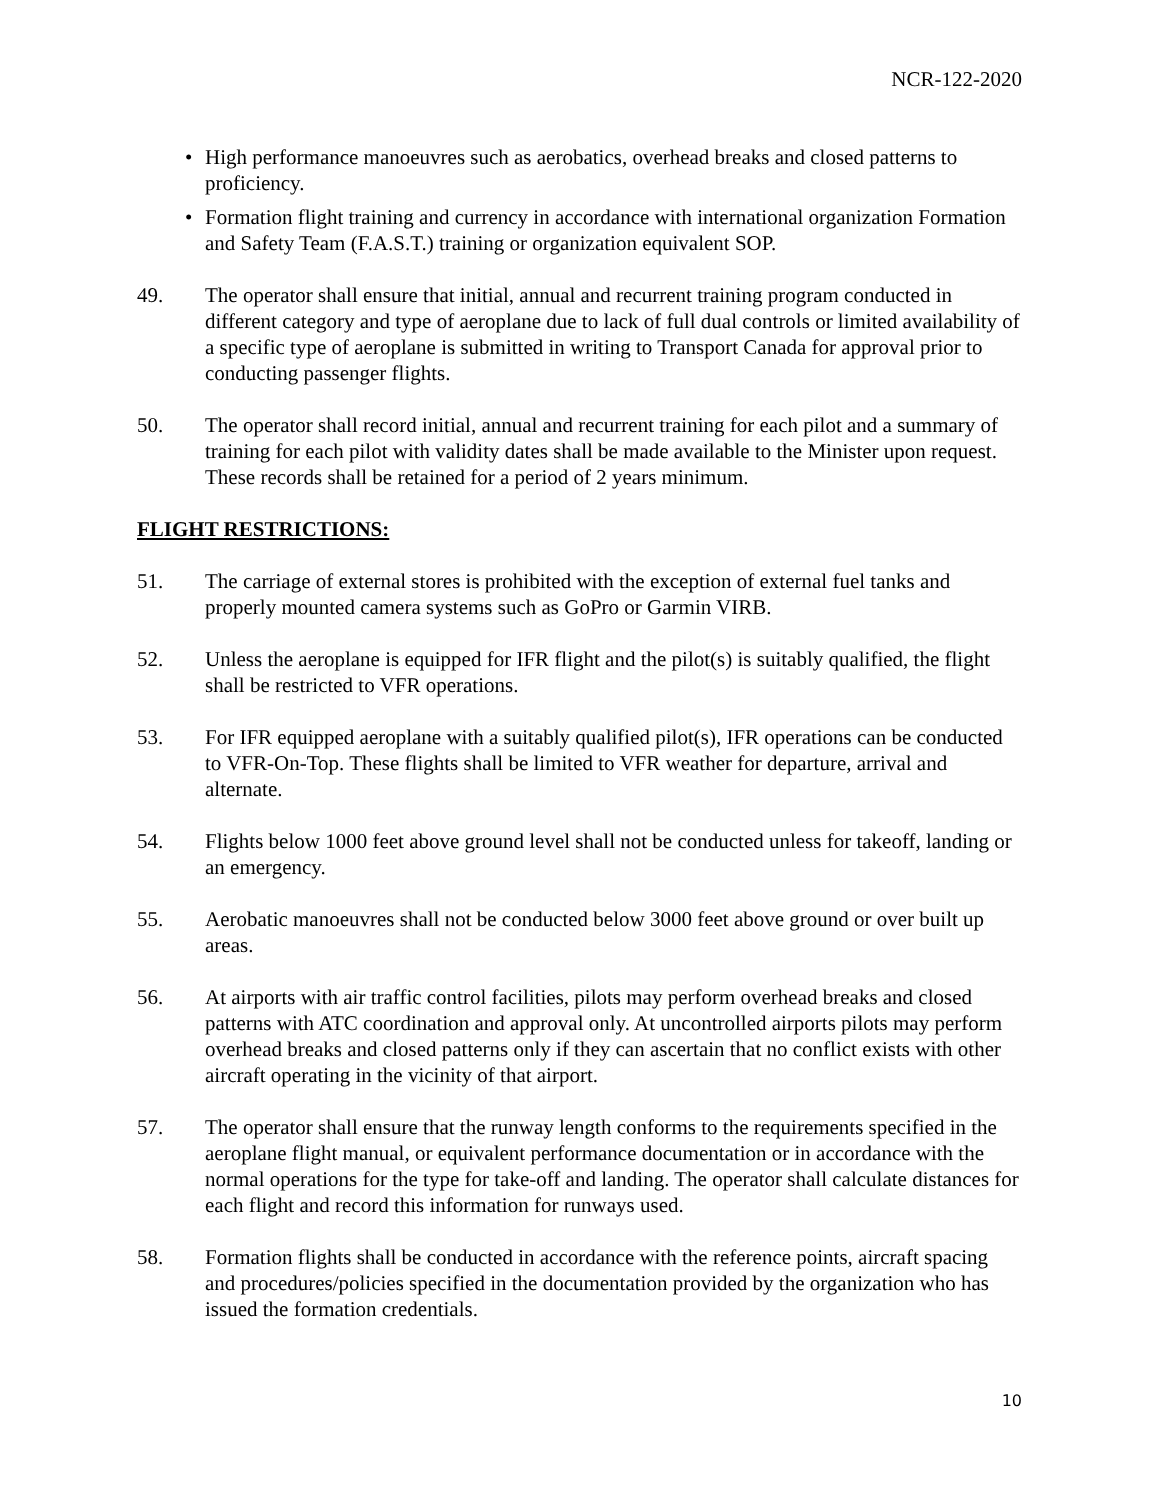NCR-122-2020
• High performance manoeuvres such as aerobatics, overhead breaks and closed patterns to proficiency.
• Formation flight training and currency in accordance with international organization Formation and Safety Team (F.A.S.T.) training or organization equivalent SOP.
49. The operator shall ensure that initial, annual and recurrent training program conducted in different category and type of aeroplane due to lack of full dual controls or limited availability of a specific type of aeroplane is submitted in writing to Transport Canada for approval prior to conducting passenger flights.
50. The operator shall record initial, annual and recurrent training for each pilot and a summary of training for each pilot with validity dates shall be made available to the Minister upon request. These records shall be retained for a period of 2 years minimum.
FLIGHT RESTRICTIONS:
51. The carriage of external stores is prohibited with the exception of external fuel tanks and properly mounted camera systems such as GoPro or Garmin VIRB.
52. Unless the aeroplane is equipped for IFR flight and the pilot(s) is suitably qualified, the flight shall be restricted to VFR operations.
53. For IFR equipped aeroplane with a suitably qualified pilot(s), IFR operations can be conducted to VFR-On-Top. These flights shall be limited to VFR weather for departure, arrival and alternate.
54. Flights below 1000 feet above ground level shall not be conducted unless for takeoff, landing or an emergency.
55. Aerobatic manoeuvres shall not be conducted below 3000 feet above ground or over built up areas.
56. At airports with air traffic control facilities, pilots may perform overhead breaks and closed patterns with ATC coordination and approval only. At uncontrolled airports pilots may perform overhead breaks and closed patterns only if they can ascertain that no conflict exists with other aircraft operating in the vicinity of that airport.
57. The operator shall ensure that the runway length conforms to the requirements specified in the aeroplane flight manual, or equivalent performance documentation or in accordance with the normal operations for the type for take-off and landing. The operator shall calculate distances for each flight and record this information for runways used.
58. Formation flights shall be conducted in accordance with the reference points, aircraft spacing and procedures/policies specified in the documentation provided by the organization who has issued the formation credentials.
10